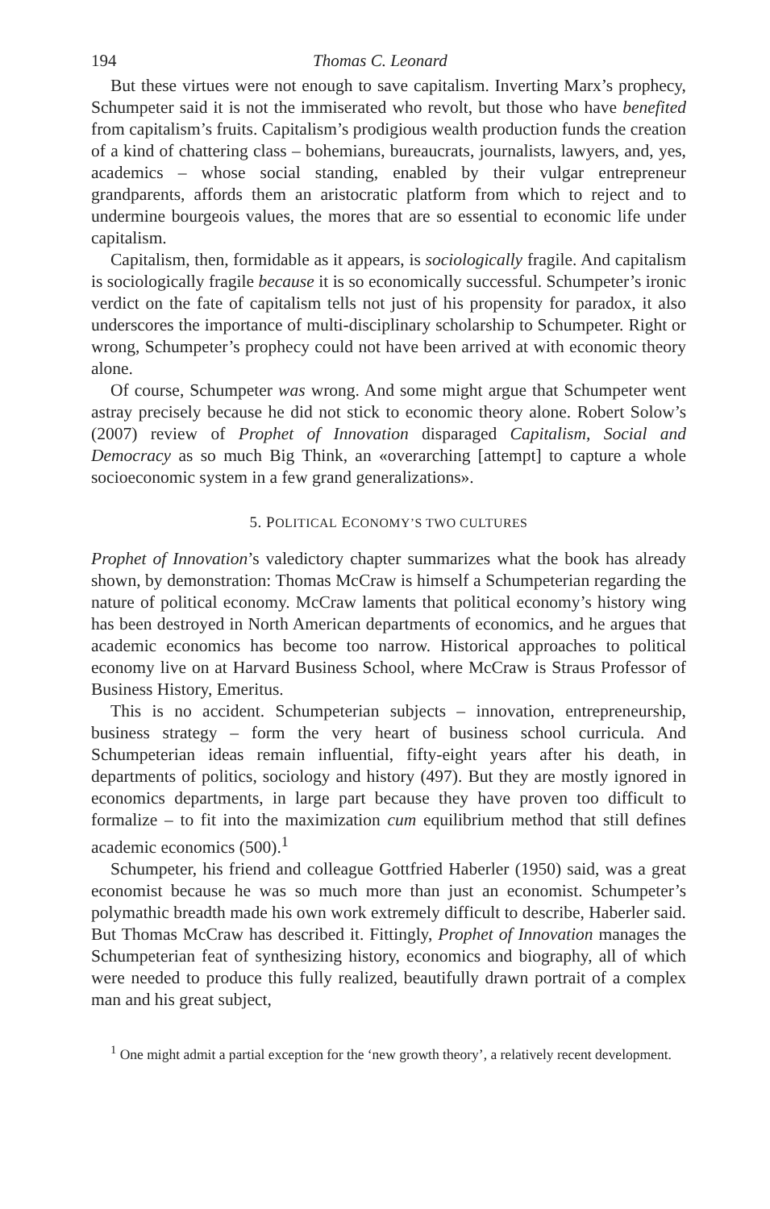194 Thomas C. Leonard
But these virtues were not enough to save capitalism. Inverting Marx’s prophecy, Schumpeter said it is not the immiserated who revolt, but those who have benefited from capitalism’s fruits. Capitalism’s prodigious wealth production funds the creation of a kind of chattering class – bohemians, bureaucrats, journalists, lawyers, and, yes, academics – whose social standing, enabled by their vulgar entrepreneur grandparents, affords them an aristocratic platform from which to reject and to undermine bourgeois values, the mores that are so essential to economic life under capitalism.
Capitalism, then, formidable as it appears, is sociologically fragile. And capitalism is sociologically fragile because it is so economically successful. Schumpeter’s ironic verdict on the fate of capitalism tells not just of his propensity for paradox, it also underscores the importance of multi-disciplinary scholarship to Schumpeter. Right or wrong, Schumpeter’s prophecy could not have been arrived at with economic theory alone.
Of course, Schumpeter was wrong. And some might argue that Schumpeter went astray precisely because he did not stick to economic theory alone. Robert Solow’s (2007) review of Prophet of Innovation disparaged Capitalism, Social and Democracy as so much Big Think, an «overarching [attempt] to capture a whole socioeconomic system in a few grand generalizations».
5. POLITICAL ECONOMY’S TWO CULTURES
Prophet of Innovation’s valedictory chapter summarizes what the book has already shown, by demonstration: Thomas McCraw is himself a Schumpeterian regarding the nature of political economy. McCraw laments that political economy’s history wing has been destroyed in North American departments of economics, and he argues that academic economics has become too narrow. Historical approaches to political economy live on at Harvard Business School, where McCraw is Straus Professor of Business History, Emeritus.
This is no accident. Schumpeterian subjects – innovation, entrepreneurship, business strategy – form the very heart of business school curricula. And Schumpeterian ideas remain influential, fifty-eight years after his death, in departments of politics, sociology and history (497). But they are mostly ignored in economics departments, in large part because they have proven too difficult to formalize – to fit into the maximization cum equilibrium method that still defines academic economics (500).<sup>1</sup>
Schumpeter, his friend and colleague Gottfried Haberler (1950) said, was a great economist because he was so much more than just an economist. Schumpeter’s polymathic breadth made his own work extremely difficult to describe, Haberler said. But Thomas McCraw has described it. Fittingly, Prophet of Innovation manages the Schumpeterian feat of synthesizing history, economics and biography, all of which were needed to produce this fully realized, beautifully drawn portrait of a complex man and his great subject,
<sup>1</sup> One might admit a partial exception for the ‘new growth theory’, a relatively recent development.